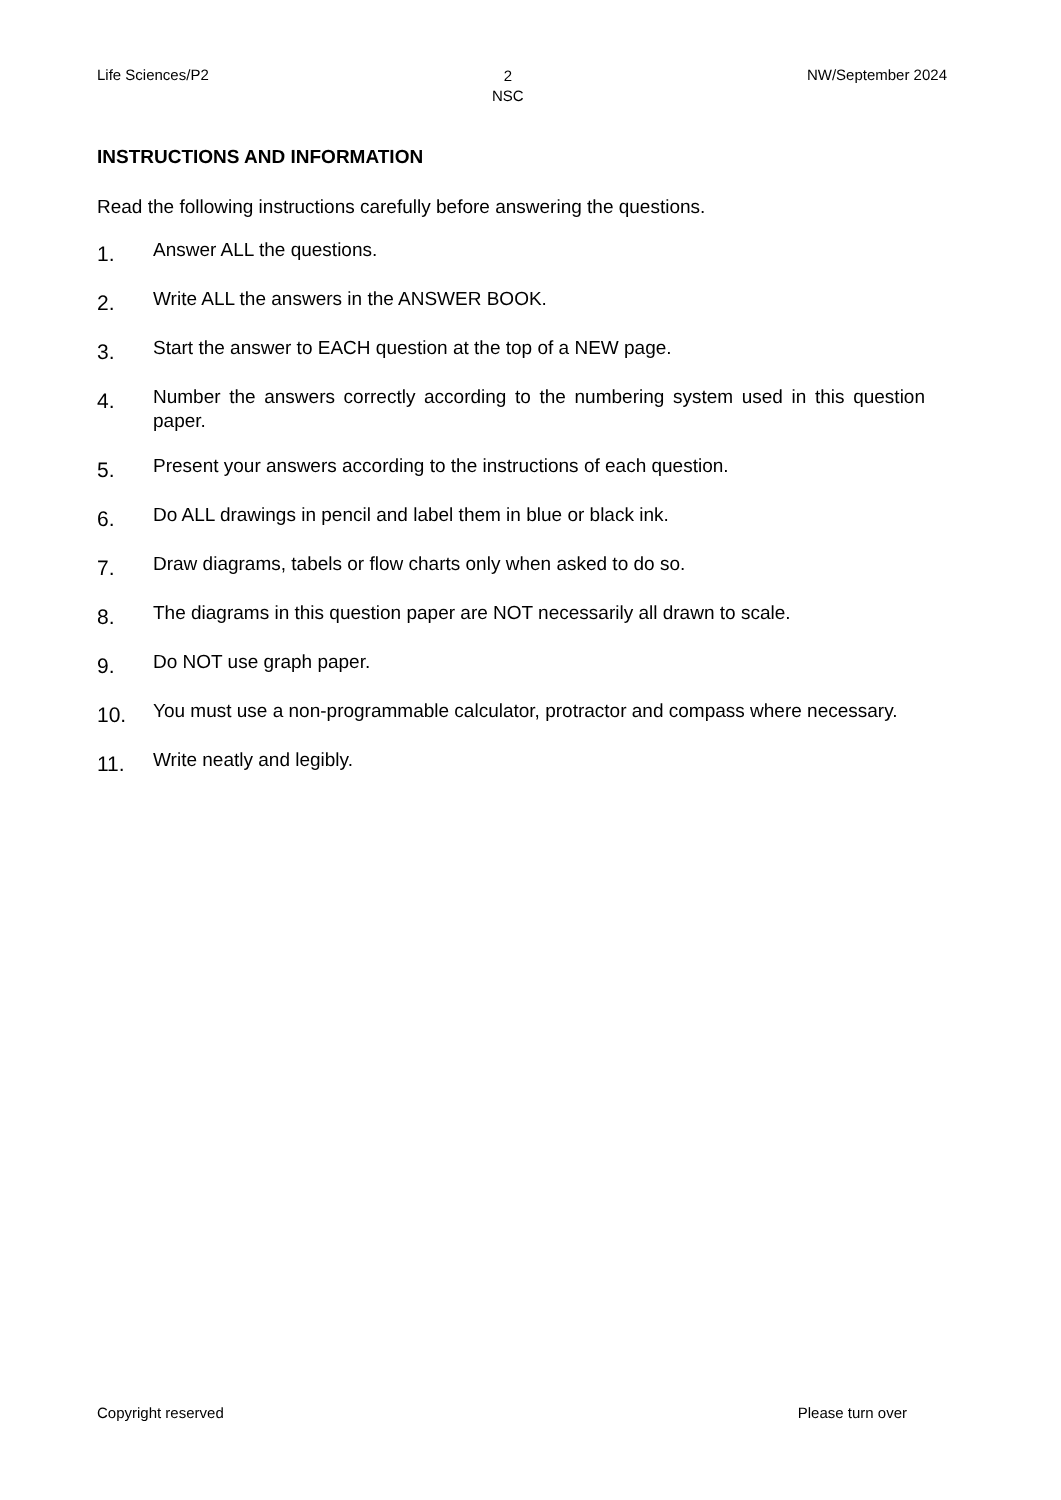Life Sciences/P2 2
NSC NW/September 2024
INSTRUCTIONS AND INFORMATION
Read the following instructions carefully before answering the questions.
1. Answer ALL the questions.
2. Write ALL the answers in the ANSWER BOOK.
3. Start the answer to EACH question at the top of a NEW page.
4. Number the answers correctly according to the numbering system used in this question paper.
5. Present your answers according to the instructions of each question.
6. Do ALL drawings in pencil and label them in blue or black ink.
7. Draw diagrams, tabels or flow charts only when asked to do so.
8. The diagrams in this question paper are NOT necessarily all drawn to scale.
9. Do NOT use graph paper.
10. You must use a non-programmable calculator, protractor and compass where necessary.
11. Write neatly and legibly.
Copyright reserved Please turn over